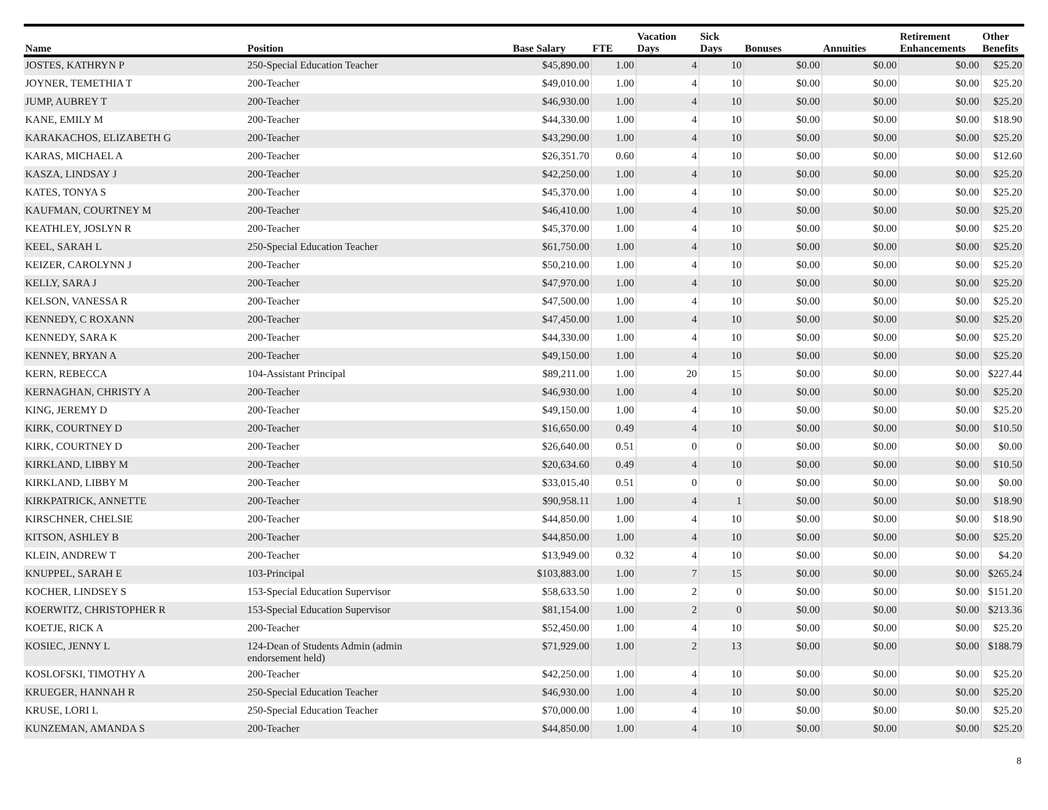| Name | Position | Base Salary | FTE | Vacation Days | Sick Days | Bonuses | Annuities | Retirement Enhancements | Other Benefits |
| --- | --- | --- | --- | --- | --- | --- | --- | --- | --- |
| JOSTES, KATHRYN P | 250-Special Education Teacher | $45,890.00 | 1.00 | 4 | 10 | $0.00 | $0.00 | $0.00 | $25.20 |
| JOYNER, TEMETHIA T | 200-Teacher | $49,010.00 | 1.00 | 4 | 10 | $0.00 | $0.00 | $0.00 | $25.20 |
| JUMP, AUBREY T | 200-Teacher | $46,930.00 | 1.00 | 4 | 10 | $0.00 | $0.00 | $0.00 | $25.20 |
| KANE, EMILY M | 200-Teacher | $44,330.00 | 1.00 | 4 | 10 | $0.00 | $0.00 | $0.00 | $18.90 |
| KARAKACHOS, ELIZABETH G | 200-Teacher | $43,290.00 | 1.00 | 4 | 10 | $0.00 | $0.00 | $0.00 | $25.20 |
| KARAS, MICHAEL A | 200-Teacher | $26,351.70 | 0.60 | 4 | 10 | $0.00 | $0.00 | $0.00 | $12.60 |
| KASZA, LINDSAY J | 200-Teacher | $42,250.00 | 1.00 | 4 | 10 | $0.00 | $0.00 | $0.00 | $25.20 |
| KATES, TONYA S | 200-Teacher | $45,370.00 | 1.00 | 4 | 10 | $0.00 | $0.00 | $0.00 | $25.20 |
| KAUFMAN, COURTNEY M | 200-Teacher | $46,410.00 | 1.00 | 4 | 10 | $0.00 | $0.00 | $0.00 | $25.20 |
| KEATHLEY, JOSLYN R | 200-Teacher | $45,370.00 | 1.00 | 4 | 10 | $0.00 | $0.00 | $0.00 | $25.20 |
| KEEL, SARAH L | 250-Special Education Teacher | $61,750.00 | 1.00 | 4 | 10 | $0.00 | $0.00 | $0.00 | $25.20 |
| KEIZER, CAROLYNN J | 200-Teacher | $50,210.00 | 1.00 | 4 | 10 | $0.00 | $0.00 | $0.00 | $25.20 |
| KELLY, SARA J | 200-Teacher | $47,970.00 | 1.00 | 4 | 10 | $0.00 | $0.00 | $0.00 | $25.20 |
| KELSON, VANESSA R | 200-Teacher | $47,500.00 | 1.00 | 4 | 10 | $0.00 | $0.00 | $0.00 | $25.20 |
| KENNEDY, C ROXANN | 200-Teacher | $47,450.00 | 1.00 | 4 | 10 | $0.00 | $0.00 | $0.00 | $25.20 |
| KENNEDY, SARA K | 200-Teacher | $44,330.00 | 1.00 | 4 | 10 | $0.00 | $0.00 | $0.00 | $25.20 |
| KENNEY, BRYAN A | 200-Teacher | $49,150.00 | 1.00 | 4 | 10 | $0.00 | $0.00 | $0.00 | $25.20 |
| KERN, REBECCA | 104-Assistant Principal | $89,211.00 | 1.00 | 20 | 15 | $0.00 | $0.00 | $0.00 | $227.44 |
| KERNAGHAN, CHRISTY A | 200-Teacher | $46,930.00 | 1.00 | 4 | 10 | $0.00 | $0.00 | $0.00 | $25.20 |
| KING, JEREMY D | 200-Teacher | $49,150.00 | 1.00 | 4 | 10 | $0.00 | $0.00 | $0.00 | $25.20 |
| KIRK, COURTNEY D | 200-Teacher | $16,650.00 | 0.49 | 4 | 10 | $0.00 | $0.00 | $0.00 | $10.50 |
| KIRK, COURTNEY D | 200-Teacher | $26,640.00 | 0.51 | 0 | 0 | $0.00 | $0.00 | $0.00 | $0.00 |
| KIRKLAND, LIBBY M | 200-Teacher | $20,634.60 | 0.49 | 4 | 10 | $0.00 | $0.00 | $0.00 | $10.50 |
| KIRKLAND, LIBBY M | 200-Teacher | $33,015.40 | 0.51 | 0 | 0 | $0.00 | $0.00 | $0.00 | $0.00 |
| KIRKPATRICK, ANNETTE | 200-Teacher | $90,958.11 | 1.00 | 4 | 1 | $0.00 | $0.00 | $0.00 | $18.90 |
| KIRSCHNER, CHELSIE | 200-Teacher | $44,850.00 | 1.00 | 4 | 10 | $0.00 | $0.00 | $0.00 | $18.90 |
| KITSON, ASHLEY B | 200-Teacher | $44,850.00 | 1.00 | 4 | 10 | $0.00 | $0.00 | $0.00 | $25.20 |
| KLEIN, ANDREW T | 200-Teacher | $13,949.00 | 0.32 | 4 | 10 | $0.00 | $0.00 | $0.00 | $4.20 |
| KNUPPEL, SARAH E | 103-Principal | $103,883.00 | 1.00 | 7 | 15 | $0.00 | $0.00 | $0.00 | $265.24 |
| KOCHER, LINDSEY S | 153-Special Education Supervisor | $58,633.50 | 1.00 | 2 | 0 | $0.00 | $0.00 | $0.00 | $151.20 |
| KOERWITZ, CHRISTOPHER R | 153-Special Education Supervisor | $81,154.00 | 1.00 | 2 | 0 | $0.00 | $0.00 | $0.00 | $213.36 |
| KOETJE, RICK A | 200-Teacher | $52,450.00 | 1.00 | 4 | 10 | $0.00 | $0.00 | $0.00 | $25.20 |
| KOSIEC, JENNY L | 124-Dean of Students Admin (admin endorsement held) | $71,929.00 | 1.00 | 2 | 13 | $0.00 | $0.00 | $0.00 | $188.79 |
| KOSLOFSKI, TIMOTHY A | 200-Teacher | $42,250.00 | 1.00 | 4 | 10 | $0.00 | $0.00 | $0.00 | $25.20 |
| KRUEGER, HANNAH R | 250-Special Education Teacher | $46,930.00 | 1.00 | 4 | 10 | $0.00 | $0.00 | $0.00 | $25.20 |
| KRUSE, LORI L | 250-Special Education Teacher | $70,000.00 | 1.00 | 4 | 10 | $0.00 | $0.00 | $0.00 | $25.20 |
| KUNZEMAN, AMANDA S | 200-Teacher | $44,850.00 | 1.00 | 4 | 10 | $0.00 | $0.00 | $0.00 | $25.20 |
8